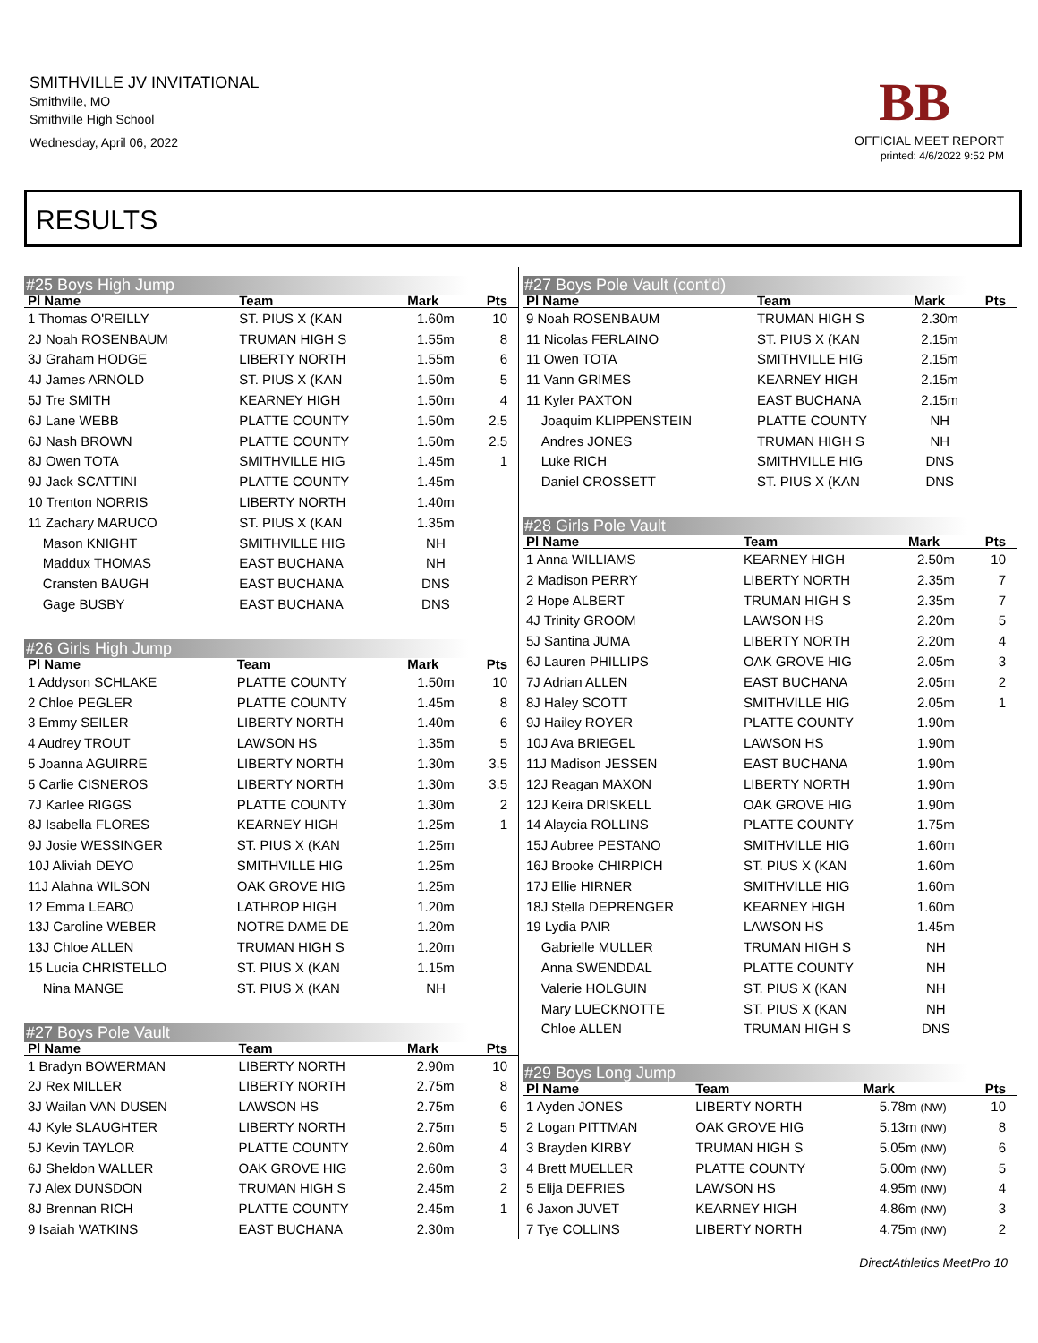SMITHVILLE JV INVITATIONAL
Smithville, MO
Smithville High School
Wednesday, April 06, 2022
BB
OFFICIAL MEET REPORT
printed: 4/6/2022 9:52 PM
RESULTS
#25 Boys High Jump
| Pl Name | Team | Mark | Pts |
| --- | --- | --- | --- |
| 1 Thomas O'REILLY | ST. PIUS X (KAN | 1.60m | 10 |
| 2J Noah ROSENBAUM | TRUMAN HIGH S | 1.55m | 8 |
| 3J Graham HODGE | LIBERTY NORTH | 1.55m | 6 |
| 4J James ARNOLD | ST. PIUS X (KAN | 1.50m | 5 |
| 5J Tre SMITH | KEARNEY HIGH | 1.50m | 4 |
| 6J Lane WEBB | PLATTE COUNTY | 1.50m | 2.5 |
| 6J Nash BROWN | PLATTE COUNTY | 1.50m | 2.5 |
| 8J Owen TOTA | SMITHVILLE HIG | 1.45m | 1 |
| 9J Jack SCATTINI | PLATTE COUNTY | 1.45m | |
| 10 Trenton NORRIS | LIBERTY NORTH | 1.40m | |
| 11 Zachary MARUCO | ST. PIUS X (KAN | 1.35m | |
| Mason KNIGHT | SMITHVILLE HIG | NH | |
| Maddux THOMAS | EAST BUCHANA | NH | |
| Cransten BAUGH | EAST BUCHANA | DNS | |
| Gage BUSBY | EAST BUCHANA | DNS | |
#26 Girls High Jump
| Pl Name | Team | Mark | Pts |
| --- | --- | --- | --- |
| 1 Addyson SCHLAKE | PLATTE COUNTY | 1.50m | 10 |
| 2 Chloe PEGLER | PLATTE COUNTY | 1.45m | 8 |
| 3 Emmy SEILER | LIBERTY NORTH | 1.40m | 6 |
| 4 Audrey TROUT | LAWSON HS | 1.35m | 5 |
| 5 Joanna AGUIRRE | LIBERTY NORTH | 1.30m | 3.5 |
| 5 Carlie CISNEROS | LIBERTY NORTH | 1.30m | 3.5 |
| 7J Karlee RIGGS | PLATTE COUNTY | 1.30m | 2 |
| 8J Isabella FLORES | KEARNEY HIGH | 1.25m | 1 |
| 9J Josie WESSINGER | ST. PIUS X (KAN | 1.25m | |
| 10J Aliviah DEYO | SMITHVILLE HIG | 1.25m | |
| 11J Alahna WILSON | OAK GROVE HIG | 1.25m | |
| 12 Emma LEABO | LATHROP HIGH | 1.20m | |
| 13J Caroline WEBER | NOTRE DAME DE | 1.20m | |
| 13J Chloe ALLEN | TRUMAN HIGH S | 1.20m | |
| 15 Lucia CHRISTELLO | ST. PIUS X (KAN | 1.15m | |
| Nina MANGE | ST. PIUS X (KAN | NH | |
#27 Boys Pole Vault
| Pl Name | Team | Mark | Pts |
| --- | --- | --- | --- |
| 1 Bradyn BOWERMAN | LIBERTY NORTH | 2.90m | 10 |
| 2J Rex MILLER | LIBERTY NORTH | 2.75m | 8 |
| 3J Wailan VAN DUSEN | LAWSON HS | 2.75m | 6 |
| 4J Kyle SLAUGHTER | LIBERTY NORTH | 2.75m | 5 |
| 5J Kevin TAYLOR | PLATTE COUNTY | 2.60m | 4 |
| 6J Sheldon WALLER | OAK GROVE HIG | 2.60m | 3 |
| 7J Alex DUNSDON | TRUMAN HIGH S | 2.45m | 2 |
| 8J Brennan RICH | PLATTE COUNTY | 2.45m | 1 |
| 9 Isaiah WATKINS | EAST BUCHANA | 2.30m | |
#27 Boys Pole Vault (cont'd)
| Pl Name | Team | Mark | Pts |
| --- | --- | --- | --- |
| 9 Noah ROSENBAUM | TRUMAN HIGH S | 2.30m | |
| 11 Nicolas FERLAINO | ST. PIUS X (KAN | 2.15m | |
| 11 Owen TOTA | SMITHVILLE HIG | 2.15m | |
| 11 Vann GRIMES | KEARNEY HIGH | 2.15m | |
| 11 Kyler PAXTON | EAST BUCHANA | 2.15m | |
| Joaquim KLIPPENSTEIN | PLATTE COUNTY | NH | |
| Andres JONES | TRUMAN HIGH S | NH | |
| Luke RICH | SMITHVILLE HIG | DNS | |
| Daniel CROSSETT | ST. PIUS X (KAN | DNS | |
#28 Girls Pole Vault
| Pl Name | Team | Mark | Pts |
| --- | --- | --- | --- |
| 1 Anna WILLIAMS | KEARNEY HIGH | 2.50m | 10 |
| 2 Madison PERRY | LIBERTY NORTH | 2.35m | 7 |
| 2 Hope ALBERT | TRUMAN HIGH S | 2.35m | 7 |
| 4J Trinity GROOM | LAWSON HS | 2.20m | 5 |
| 5J Santina JUMA | LIBERTY NORTH | 2.20m | 4 |
| 6J Lauren PHILLIPS | OAK GROVE HIG | 2.05m | 3 |
| 7J Adrian ALLEN | EAST BUCHANA | 2.05m | 2 |
| 8J Haley SCOTT | SMITHVILLE HIG | 2.05m | 1 |
| 9J Hailey ROYER | PLATTE COUNTY | 1.90m | |
| 10J Ava BRIEGEL | LAWSON HS | 1.90m | |
| 11J Madison JESSEN | EAST BUCHANA | 1.90m | |
| 12J Reagan MAXON | LIBERTY NORTH | 1.90m | |
| 12J Keira DRISKELL | OAK GROVE HIG | 1.90m | |
| 14 Alaycia ROLLINS | PLATTE COUNTY | 1.75m | |
| 15J Aubree PESTANO | SMITHVILLE HIG | 1.60m | |
| 16J Brooke CHIRPICH | ST. PIUS X (KAN | 1.60m | |
| 17J Ellie HIRNER | SMITHVILLE HIG | 1.60m | |
| 18J Stella DEPRENGER | KEARNEY HIGH | 1.60m | |
| 19 Lydia PAIR | LAWSON HS | 1.45m | |
| Gabrielle MULLER | TRUMAN HIGH S | NH | |
| Anna SWENDDAL | PLATTE COUNTY | NH | |
| Valerie HOLGUIN | ST. PIUS X (KAN | NH | |
| Mary LUECKNOTTE | ST. PIUS X (KAN | NH | |
| Chloe ALLEN | TRUMAN HIGH S | DNS | |
#29 Boys Long Jump
| Pl Name | Team | Mark | Pts |
| --- | --- | --- | --- |
| 1 Ayden JONES | LIBERTY NORTH | 5.78m (NW) | 10 |
| 2 Logan PITTMAN | OAK GROVE HIG | 5.13m (NW) | 8 |
| 3 Brayden KIRBY | TRUMAN HIGH S | 5.05m (NW) | 6 |
| 4 Brett MUELLER | PLATTE COUNTY | 5.00m (NW) | 5 |
| 5 Elija DEFRIES | LAWSON HS | 4.95m (NW) | 4 |
| 6 Jaxon JUVET | KEARNEY HIGH | 4.86m (NW) | 3 |
| 7 Tye COLLINS | LIBERTY NORTH | 4.75m (NW) | 2 |
DirectAthletics MeetPro 10